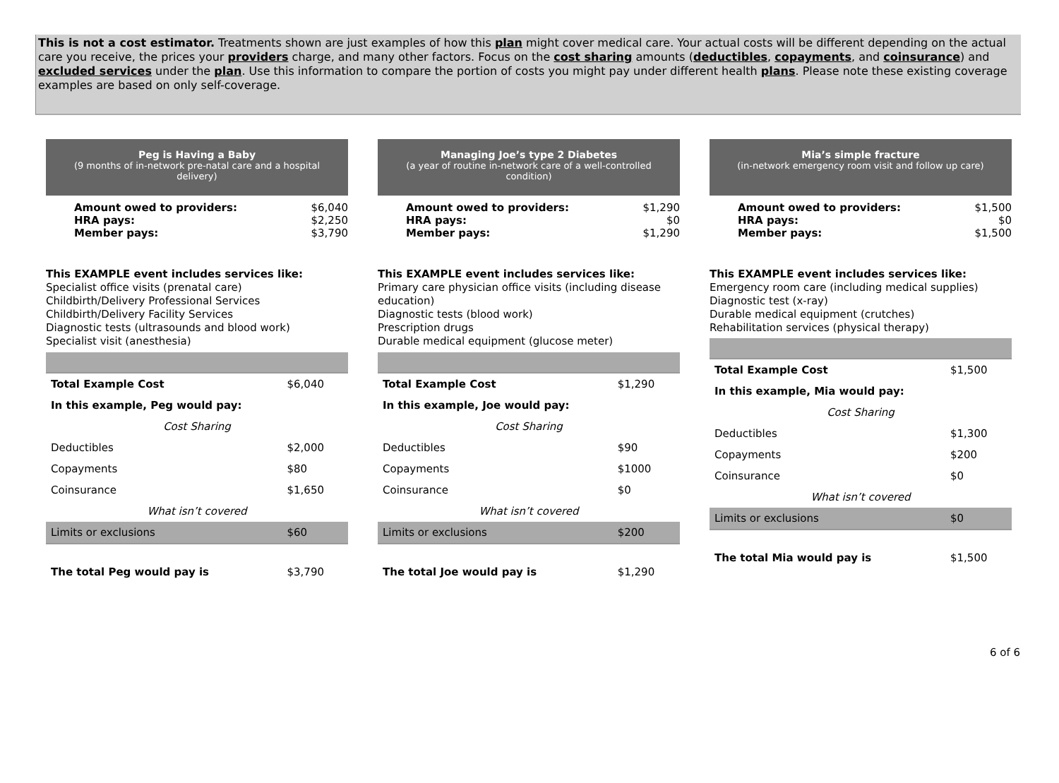This is not a cost estimator. Treatments shown are just examples of how this plan might cover medical care. Your actual costs will be different depending on the actual care you receive, the prices your providers charge, and many other factors. Focus on the cost sharing amounts (deductibles, copayments, and coinsurance) and excluded services under the plan. Use this information to compare the portion of costs you might pay under different health plans. Please note these existing coverage examples are based on only self-coverage.
Peg is Having a Baby
(9 months of in-network pre-natal care and a hospital delivery)
Amount owed to providers: $6,040
HRA pays: $2,250
Member pays: $3,790
This EXAMPLE event includes services like:
Specialist office visits (prenatal care)
Childbirth/Delivery Professional Services
Childbirth/Delivery Facility Services
Diagnostic tests (ultrasounds and blood work)
Specialist visit (anesthesia)
| Total Example Cost | $6,040 |
| In this example, Peg would pay: | |
| Cost Sharing | |
| Deductibles | $2,000 |
| Copayments | $80 |
| Coinsurance | $1,650 |
| What isn’t covered | |
| Limits or exclusions | $60 |
| The total Peg would pay is | $3,790 |
Managing Joe’s type 2 Diabetes
(a year of routine in-network care of a well-controlled condition)
Amount owed to providers: $1,290
HRA pays: $0
Member pays: $1,290
This EXAMPLE event includes services like:
Primary care physician office visits (including disease education)
Diagnostic tests (blood work)
Prescription drugs
Durable medical equipment (glucose meter)
| Total Example Cost | $1,290 |
| In this example, Joe would pay: | |
| Cost Sharing | |
| Deductibles | $90 |
| Copayments | $1000 |
| Coinsurance | $0 |
| What isn’t covered | |
| Limits or exclusions | $200 |
| The total Joe would pay is | $1,290 |
Mia’s simple fracture
(in-network emergency room visit and follow up care)
Amount owed to providers: $1,500
HRA pays: $0
Member pays: $1,500
This EXAMPLE event includes services like:
Emergency room care (including medical supplies)
Diagnostic test (x-ray)
Durable medical equipment (crutches)
Rehabilitation services (physical therapy)
| Total Example Cost | $1,500 |
| In this example, Mia would pay: | |
| Cost Sharing | |
| Deductibles | $1,300 |
| Copayments | $200 |
| Coinsurance | $0 |
| What isn’t covered | |
| Limits or exclusions | $0 |
| The total Mia would pay is | $1,500 |
6 of 6